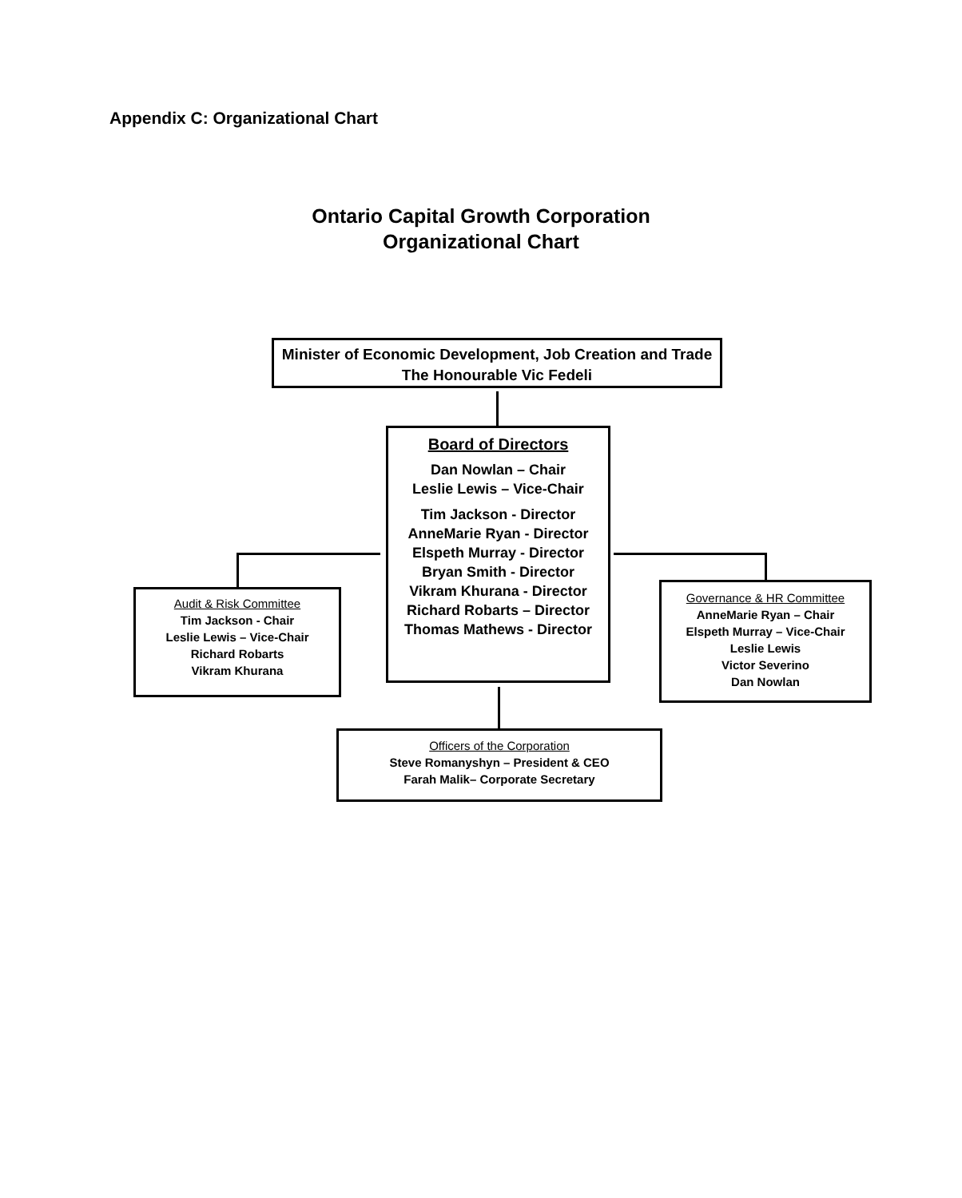Appendix C: Organizational Chart
Ontario Capital Growth Corporation
Organizational Chart
Minister of Economic Development, Job Creation and Trade
The Honourable Vic Fedeli
Board of Directors
Dan Nowlan – Chair
Leslie Lewis – Vice-Chair
Tim Jackson - Director
AnneMarie Ryan - Director
Elspeth Murray - Director
Bryan Smith - Director
Vikram Khurana - Director
Richard Robarts – Director
Thomas Mathews - Director
Audit & Risk Committee
Tim Jackson - Chair
Leslie Lewis – Vice-Chair
Richard Robarts
Vikram Khurana
Governance & HR Committee
AnneMarie Ryan – Chair
Elspeth Murray – Vice-Chair
Leslie Lewis
Victor Severino
Dan Nowlan
Officers of the Corporation
Steve Romanyshyn – President & CEO
Farah Malik– Corporate Secretary